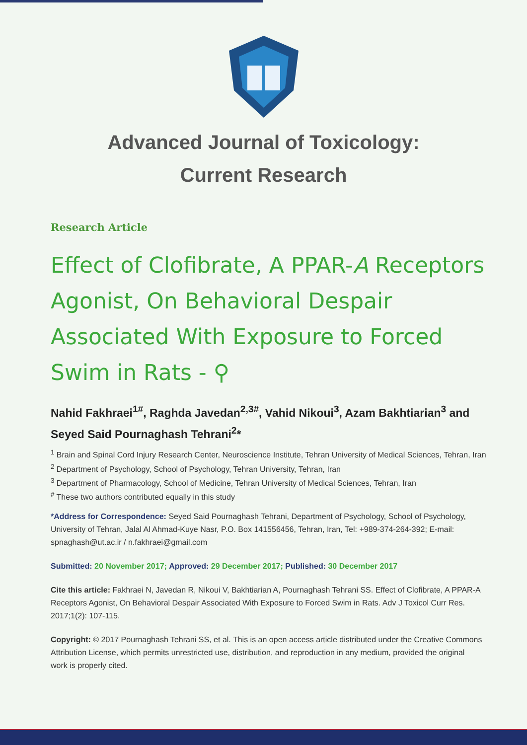Advanced Journal of Toxicology:
Current Research
Research Article
Effect of Clofibrate, A PPAR-A Receptors Agonist, On Behavioral Despair Associated With Exposure to Forced Swim in Rats - ⚲
Nahid Fakhraei<sup>1#</sup>, Raghda Javedan<sup>2,3#</sup>, Vahid Nikoui<sup>3</sup>, Azam Bakhtiarian<sup>3</sup> and Seyed Said Pournaghash Tehrani<sup>2</sup>*
<sup>1</sup> Brain and Spinal Cord Injury Research Center, Neuroscience Institute, Tehran University of Medical Sciences, Tehran, Iran
<sup>2</sup> Department of Psychology, School of Psychology, Tehran University, Tehran, Iran
<sup>3</sup> Department of Pharmacology, School of Medicine, Tehran University of Medical Sciences, Tehran, Iran
<sup>#</sup> These two authors contributed equally in this study
*Address for Correspondence: Seyed Said Pournaghash Tehrani, Department of Psychology, School of Psychology, University of Tehran, Jalal Al Ahmad-Kuye Nasr, P.O. Box 141556456, Tehran, Iran, Tel: +989-374-264-392; E-mail: spnaghash@ut.ac.ir / n.fakhraei@gmail.com
Submitted: 20 November 2017; Approved: 29 December 2017; Published: 30 December 2017
Cite this article: Fakhraei N, Javedan R, Nikoui V, Bakhtiarian A, Pournaghash Tehrani SS. Effect of Clofibrate, A PPAR-A Receptors Agonist, On Behavioral Despair Associated With Exposure to Forced Swim in Rats. Adv J Toxicol Curr Res. 2017;1(2): 107-115.
Copyright: © 2017 Pournaghash Tehrani SS, et al. This is an open access article distributed under the Creative Commons Attribution License, which permits unrestricted use, distribution, and reproduction in any medium, provided the original work is properly cited.